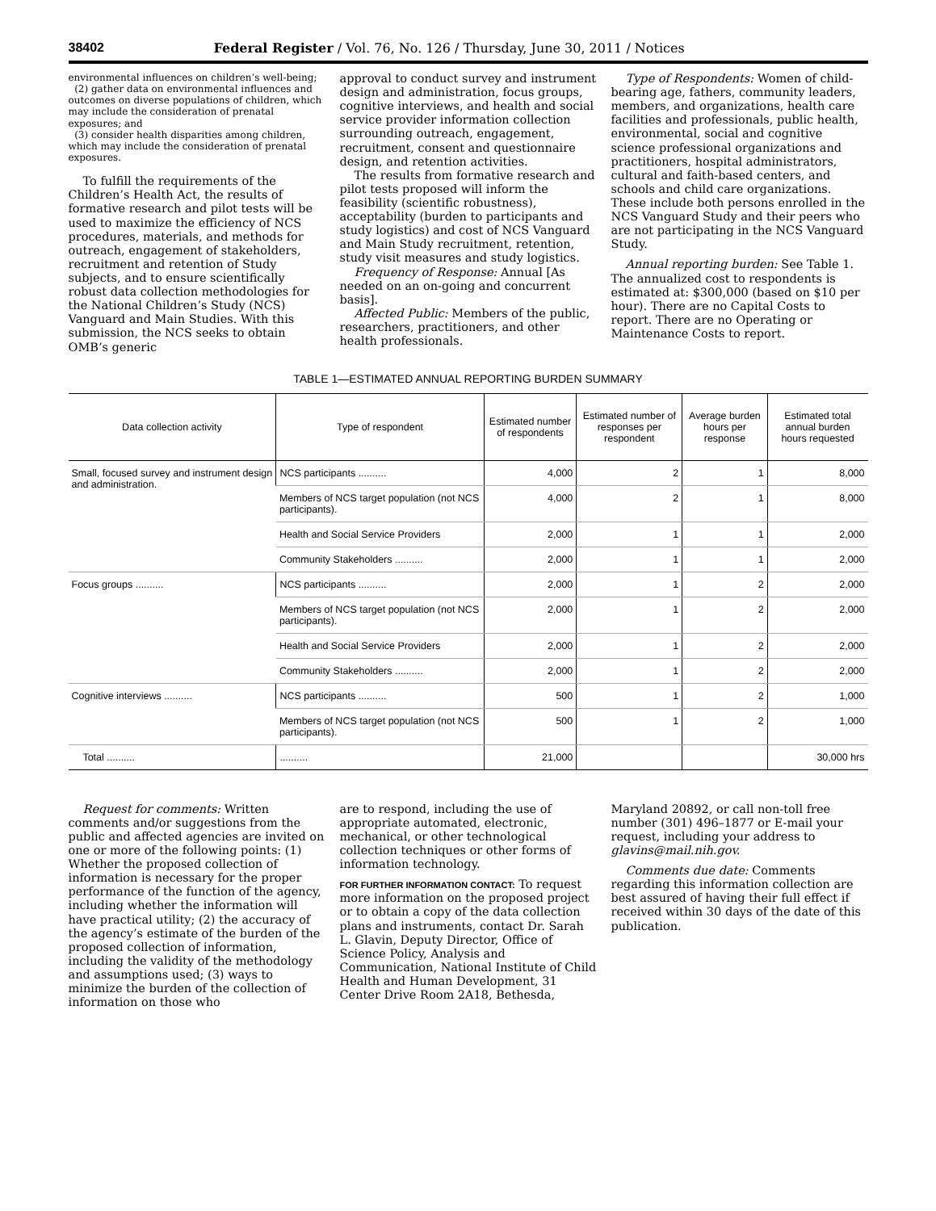38402 Federal Register / Vol. 76, No. 126 / Thursday, June 30, 2011 / Notices
environmental influences on children’s well-being;
(2) gather data on environmental influences and outcomes on diverse populations of children, which may include the consideration of prenatal exposures; and
(3) consider health disparities among children, which may include the consideration of prenatal exposures.
To fulfill the requirements of the Children’s Health Act, the results of formative research and pilot tests will be used to maximize the efficiency of NCS procedures, materials, and methods for outreach, engagement of stakeholders, recruitment and retention of Study subjects, and to ensure scientifically robust data collection methodologies for the National Children’s Study (NCS) Vanguard and Main Studies. With this submission, the NCS seeks to obtain OMB’s generic
approval to conduct survey and instrument design and administration, focus groups, cognitive interviews, and health and social service provider information collection surrounding outreach, engagement, recruitment, consent and questionnaire design, and retention activities.
The results from formative research and pilot tests proposed will inform the feasibility (scientific robustness), acceptability (burden to participants and study logistics) and cost of NCS Vanguard and Main Study recruitment, retention, study visit measures and study logistics.
Frequency of Response: Annual [As needed on an on-going and concurrent basis].
Affected Public: Members of the public, researchers, practitioners, and other health professionals.
Type of Respondents: Women of child-bearing age, fathers, community leaders, members, and organizations, health care facilities and professionals, public health, environmental, social and cognitive science professional organizations and practitioners, hospital administrators, cultural and faith-based centers, and schools and child care organizations. These include both persons enrolled in the NCS Vanguard Study and their peers who are not participating in the NCS Vanguard Study.
Annual reporting burden: See Table 1. The annualized cost to respondents is estimated at: $300,000 (based on $10 per hour). There are no Capital Costs to report. There are no Operating or Maintenance Costs to report.
TABLE 1—ESTIMATED ANNUAL REPORTING BURDEN SUMMARY
| Data collection activity | Type of respondent | Estimated number of respondents | Estimated number of responses per respondent | Average burden hours per response | Estimated total annual burden hours requested |
| --- | --- | --- | --- | --- | --- |
| Small, focused survey and instrument design and administration. | NCS participants .......... | 4,000 | 2 | 1 | 8,000 |
| | Members of NCS target population (not NCS participants). | 4,000 | 2 | 1 | 8,000 |
| | Health and Social Service Providers | 2,000 | 1 | 1 | 2,000 |
| | Community Stakeholders .......... | 2,000 | 1 | 1 | 2,000 |
| Focus groups .......... | NCS participants .......... | 2,000 | 1 | 2 | 2,000 |
| | Members of NCS target population (not NCS participants). | 2,000 | 1 | 2 | 2,000 |
| | Health and Social Service Providers | 2,000 | 1 | 2 | 2,000 |
| | Community Stakeholders .......... | 2,000 | 1 | 2 | 2,000 |
| Cognitive interviews .......... | NCS participants .......... | 500 | 1 | 2 | 1,000 |
| | Members of NCS target population (not NCS participants). | 500 | 1 | 2 | 1,000 |
| Total .......... | .......... | 21,000 | | | 30,000 hrs |
Request for comments: Written comments and/or suggestions from the public and affected agencies are invited on one or more of the following points: (1) Whether the proposed collection of information is necessary for the proper performance of the function of the agency, including whether the information will have practical utility; (2) the accuracy of the agency’s estimate of the burden of the proposed collection of information, including the validity of the methodology and assumptions used; (3) ways to minimize the burden of the collection of information on those who
are to respond, including the use of appropriate automated, electronic, mechanical, or other technological collection techniques or other forms of information technology.
FOR FURTHER INFORMATION CONTACT: To request more information on the proposed project or to obtain a copy of the data collection plans and instruments, contact Dr. Sarah L. Glavin, Deputy Director, Office of Science Policy, Analysis and Communication, National Institute of Child Health and Human Development, 31 Center Drive Room 2A18, Bethesda,
Maryland 20892, or call non-toll free number (301) 496–1877 or E-mail your request, including your address to glavins@mail.nih.gov.
Comments due date: Comments regarding this information collection are best assured of having their full effect if received within 30 days of the date of this publication.